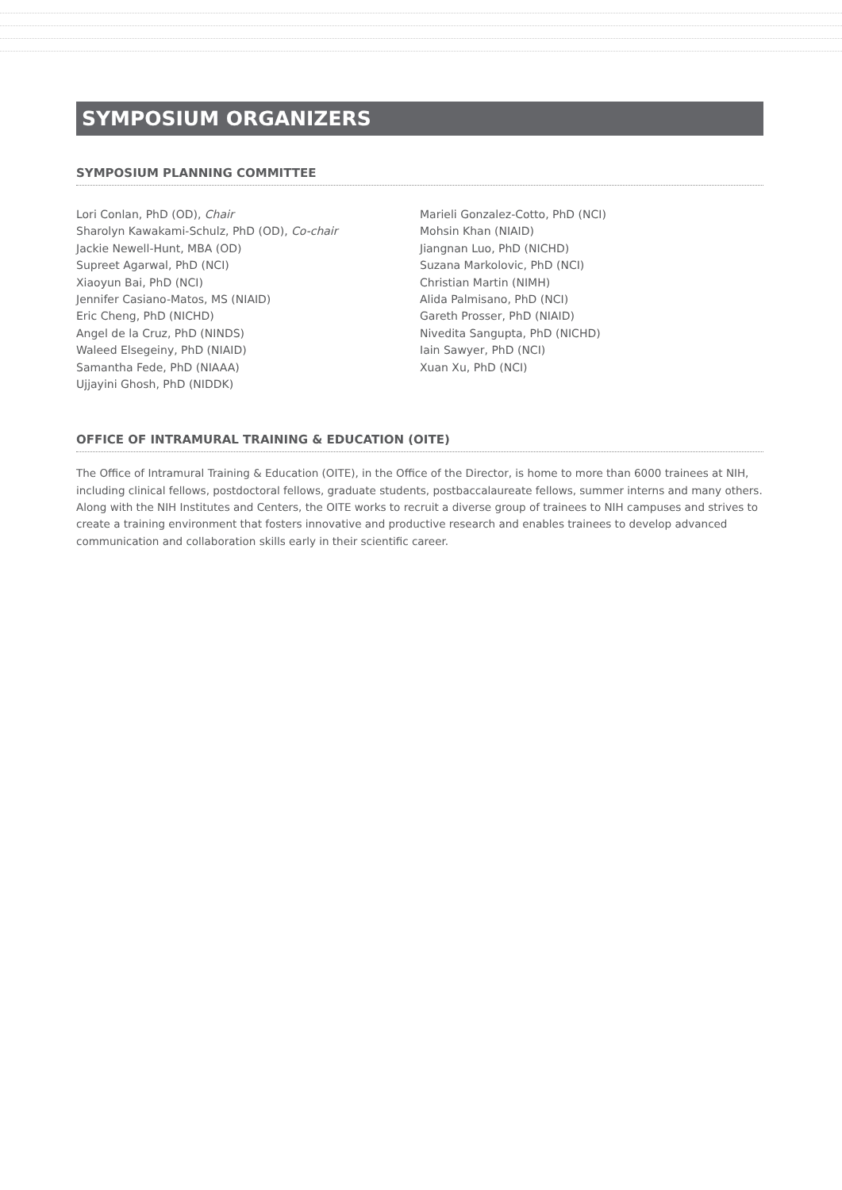SYMPOSIUM ORGANIZERS
SYMPOSIUM PLANNING COMMITTEE
Lori Conlan, PhD (OD), Chair
Sharolyn Kawakami-Schulz, PhD (OD), Co-chair
Jackie Newell-Hunt, MBA (OD)
Supreet Agarwal, PhD (NCI)
Xiaoyun Bai, PhD (NCI)
Jennifer Casiano-Matos, MS (NIAID)
Eric Cheng, PhD (NICHD)
Angel de la Cruz, PhD (NINDS)
Waleed Elsegeiny, PhD (NIAID)
Samantha Fede, PhD (NIAAA)
Ujjayini Ghosh, PhD (NIDDK)
Marieli Gonzalez-Cotto, PhD (NCI)
Mohsin Khan (NIAID)
Jiangnan Luo, PhD (NICHD)
Suzana Markolovic, PhD (NCI)
Christian Martin (NIMH)
Alida Palmisano, PhD (NCI)
Gareth Prosser, PhD (NIAID)
Nivedita Sangupta, PhD (NICHD)
Iain Sawyer, PhD (NCI)
Xuan Xu, PhD (NCI)
OFFICE OF INTRAMURAL TRAINING & EDUCATION (OITE)
The Office of Intramural Training & Education (OITE), in the Office of the Director, is home to more than 6000 trainees at NIH, including clinical fellows, postdoctoral fellows, graduate students, postbaccalaureate fellows, summer interns and many others. Along with the NIH Institutes and Centers, the OITE works to recruit a diverse group of trainees to NIH campuses and strives to create a training environment that fosters innovative and productive research and enables trainees to develop advanced communication and collaboration skills early in their scientific career.